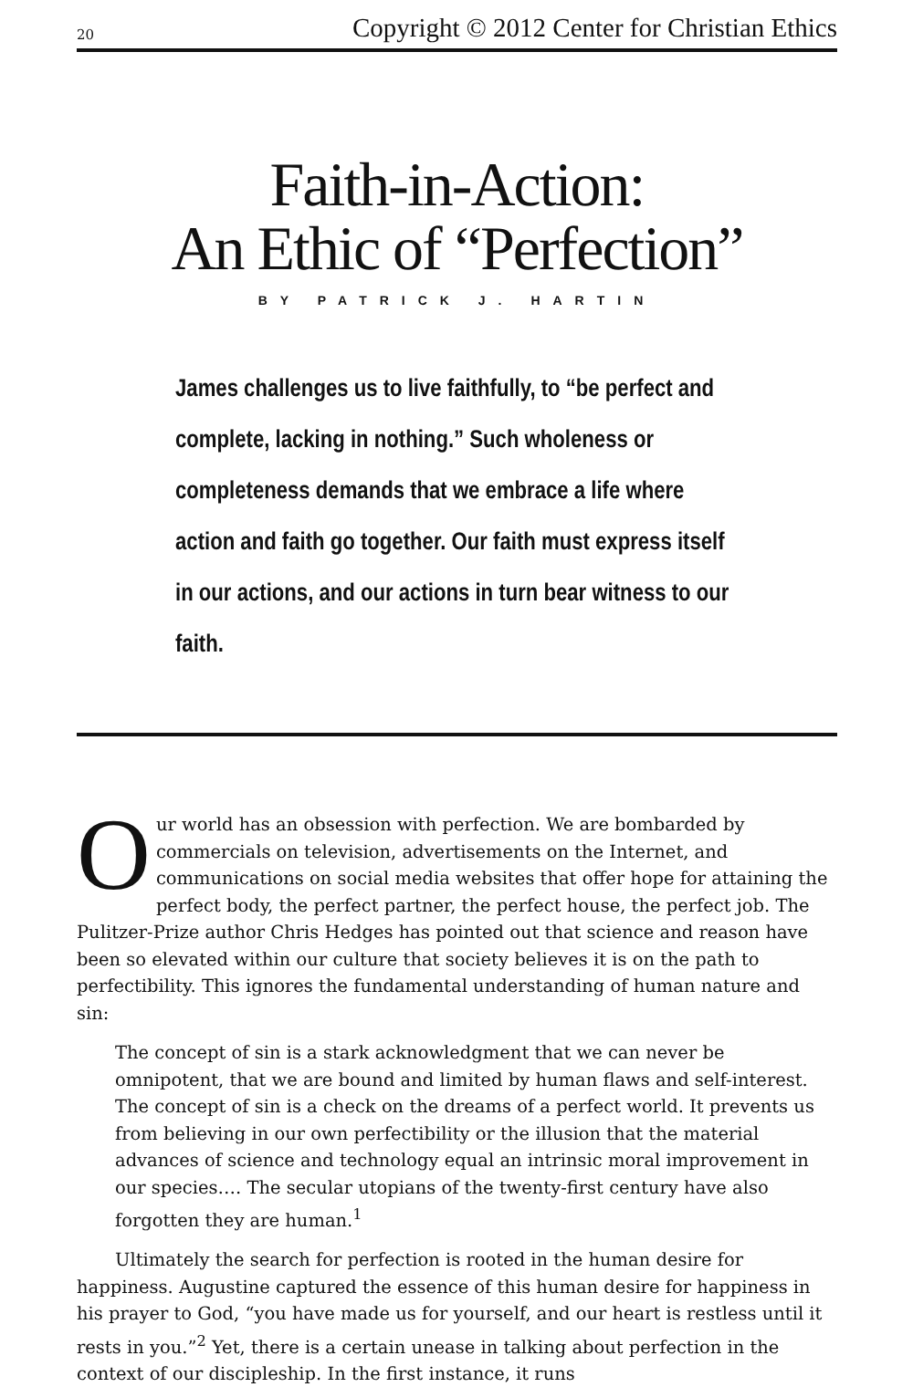20 Copyright © 2012 Center for Christian Ethics
Faith-in-Action:
An Ethic of “Perfection”
BY PATRICK J. HARTIN
James challenges us to live faithfully, to “be perfect and complete, lacking in nothing.” Such wholeness or completeness demands that we embrace a life where action and faith go together. Our faith must express itself in our actions, and our actions in turn bear witness to our faith.
Our world has an obsession with perfection. We are bombarded by commercials on television, advertisements on the Internet, and communications on social media websites that offer hope for attaining the perfect body, the perfect partner, the perfect house, the perfect job. The Pulitzer-Prize author Chris Hedges has pointed out that science and reason have been so elevated within our culture that society believes it is on the path to perfectibility. This ignores the fundamental understanding of human nature and sin:
The concept of sin is a stark acknowledgment that we can never be omnipotent, that we are bound and limited by human flaws and self-interest. The concept of sin is a check on the dreams of a perfect world. It prevents us from believing in our own perfectibility or the illusion that the material advances of science and technology equal an intrinsic moral improvement in our species…. The secular utopians of the twenty-first century have also forgotten they are human.<sup>1</sup>
Ultimately the search for perfection is rooted in the human desire for happiness. Augustine captured the essence of this human desire for happiness in his prayer to God, “you have made us for yourself, and our heart is restless until it rests in you.”<sup>2</sup> Yet, there is a certain unease in talking about perfection in the context of our discipleship. In the first instance, it runs